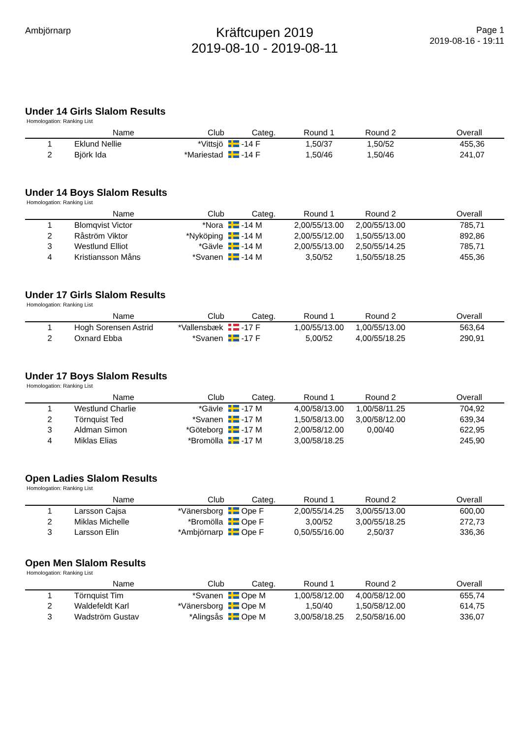Ambjörnarp
Kräftcupen 2019
2019-08-10 - 2019-08-11
Page 1
2019-08-16 - 19:11
Under 14 Girls Slalom Results
Homologation: Ranking List
| | Name | Club | Categ. | Round 1 | Round 2 | Overall |
| --- | --- | --- | --- | --- | --- | --- |
| 1 | Eklund Nellie | *Vittsjö | -14 F | 1,50/37 | 1,50/52 | 455,36 |
| 2 | Björk Ida | *Mariestad | -14 F | 1,50/46 | 1,50/46 | 241,07 |
Under 14 Boys Slalom Results
Homologation: Ranking List
| | Name | Club | Categ. | Round 1 | Round 2 | Overall |
| --- | --- | --- | --- | --- | --- | --- |
| 1 | Blomqvist Victor | *Nora | -14 M | 2,00/55/13.00 | 2,00/55/13.00 | 785,71 |
| 2 | Råström Viktor | *Nyköping | -14 M | 2,00/55/12.00 | 1,50/55/13.00 | 892,86 |
| 3 | Westlund Elliot | *Gävle | -14 M | 2,00/55/13.00 | 2,50/55/14.25 | 785,71 |
| 4 | Kristiansson Måns | *Svanen | -14 M | 3,50/52 | 1,50/55/18.25 | 455,36 |
Under 17 Girls Slalom Results
Homologation: Ranking List
| | Name | Club | Categ. | Round 1 | Round 2 | Overall |
| --- | --- | --- | --- | --- | --- | --- |
| 1 | Hogh Sorensen Astrid | *Vallensbæk | -17 F | 1,00/55/13.00 | 1,00/55/13.00 | 563,64 |
| 2 | Oxnard Ebba | *Svanen | -17 F | 5,00/52 | 4,00/55/18.25 | 290,91 |
Under 17 Boys Slalom Results
Homologation: Ranking List
| | Name | Club | Categ. | Round 1 | Round 2 | Overall |
| --- | --- | --- | --- | --- | --- | --- |
| 1 | Westlund Charlie | *Gävle | -17 M | 4,00/58/13.00 | 1,00/58/11.25 | 704,92 |
| 2 | Törnquist Ted | *Svanen | -17 M | 1,50/58/13.00 | 3,00/58/12.00 | 639,34 |
| 3 | Aldman Simon | *Göteborg | -17 M | 2,00/58/12.00 | 0,00/40 | 622,95 |
| 4 | Miklas Elias | *Bromölla | -17 M | 3,00/58/18.25 | | 245,90 |
Open Ladies Slalom Results
Homologation: Ranking List
| | Name | Club | Categ. | Round 1 | Round 2 | Overall |
| --- | --- | --- | --- | --- | --- | --- |
| 1 | Larsson Cajsa | *Vänersborg | Ope F | 2,00/55/14.25 | 3,00/55/13.00 | 600,00 |
| 2 | Miklas Michelle | *Bromölla | Ope F | 3,00/52 | 3,00/55/18.25 | 272,73 |
| 3 | Larsson Elin | *Ambjörnarp | Ope F | 0,50/55/16.00 | 2,50/37 | 336,36 |
Open Men Slalom Results
Homologation: Ranking List
| | Name | Club | Categ. | Round 1 | Round 2 | Overall |
| --- | --- | --- | --- | --- | --- | --- |
| 1 | Törnquist Tim | *Svanen | Ope M | 1,00/58/12.00 | 4,00/58/12.00 | 655,74 |
| 2 | Waldefeldt Karl | *Vänersborg | Ope M | 1,50/40 | 1,50/58/12.00 | 614,75 |
| 3 | Wadström Gustav | *Alingsås | Ope M | 3,00/58/18.25 | 2,50/58/16.00 | 336,07 |